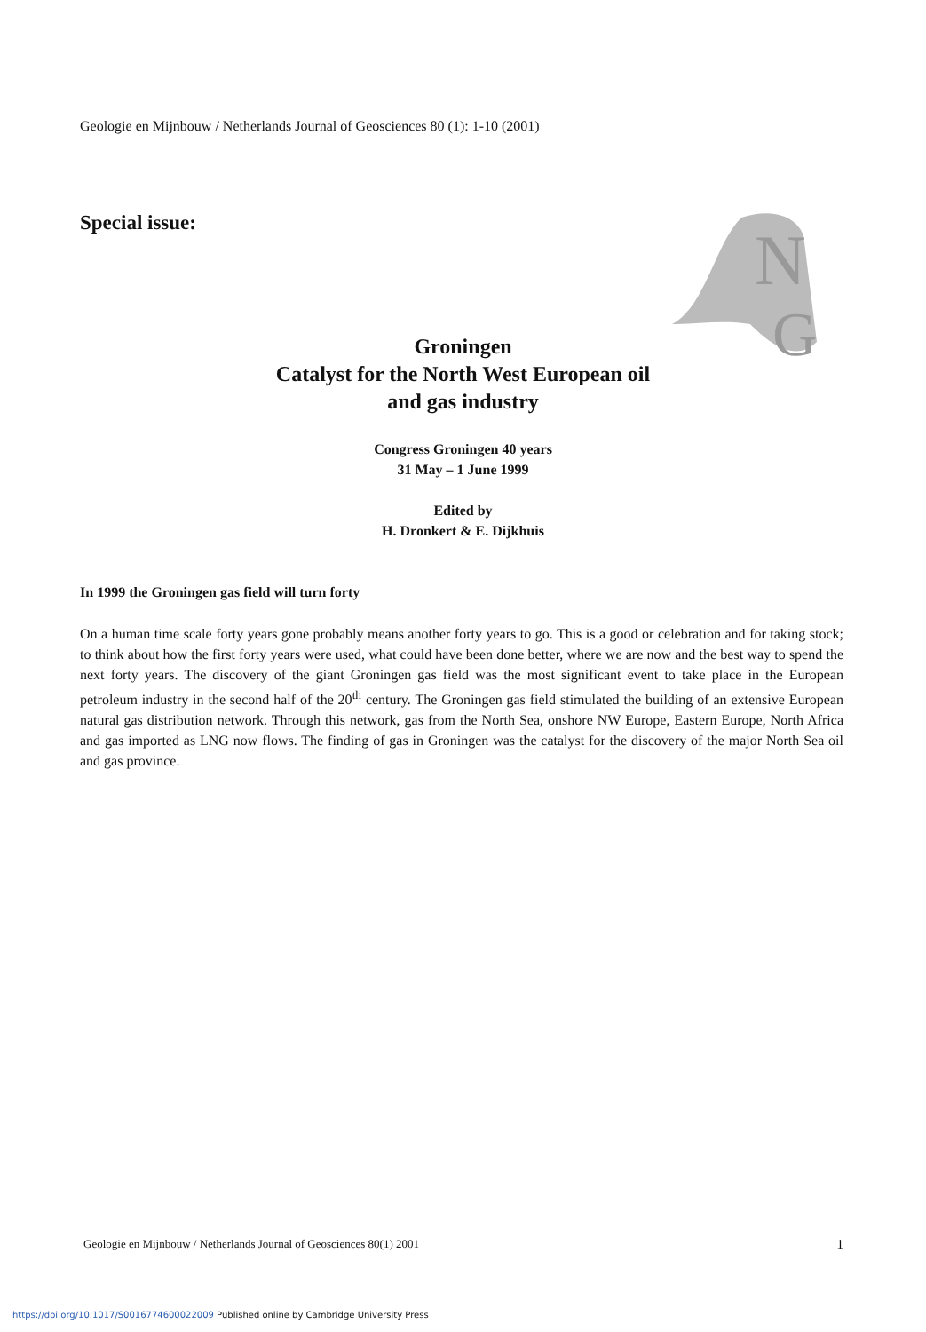Geologie en Mijnbouw / Netherlands Journal of Geosciences 80 (1): 1-10 (2001)
Special issue:
N
G
Groningen
Catalyst for the North West European oil
and gas industry
Congress Groningen 40 years
31 May – 1 June 1999
Edited by
H. Dronkert & E. Dijkhuis
In 1999 the Groningen gas field will turn forty
On a human time scale forty years gone probably means another forty years to go. This is a good or celebration and for taking stock; to think about how the first forty years were used, what could have been done better, where we are now and the best way to spend the next forty years. The discovery of the giant Groningen gas field was the most significant event to take place in the European petroleum industry in the second half of the 20<sup>th</sup> century. The Groningen gas field stimulated the building of an extensive European natural gas distribution network. Through this network, gas from the North Sea, onshore NW Europe, Eastern Europe, North Africa and gas im­ported as LNG now flows. The finding of gas in Groningen was the catalyst for the discovery of the major North Sea oil and gas province.
Geologie en Mijnbouw / Netherlands Journal of Geosciences 80(1) 2001 1
https://doi.org/10.1017/S0016774600022009 Published online by Cambridge University Press